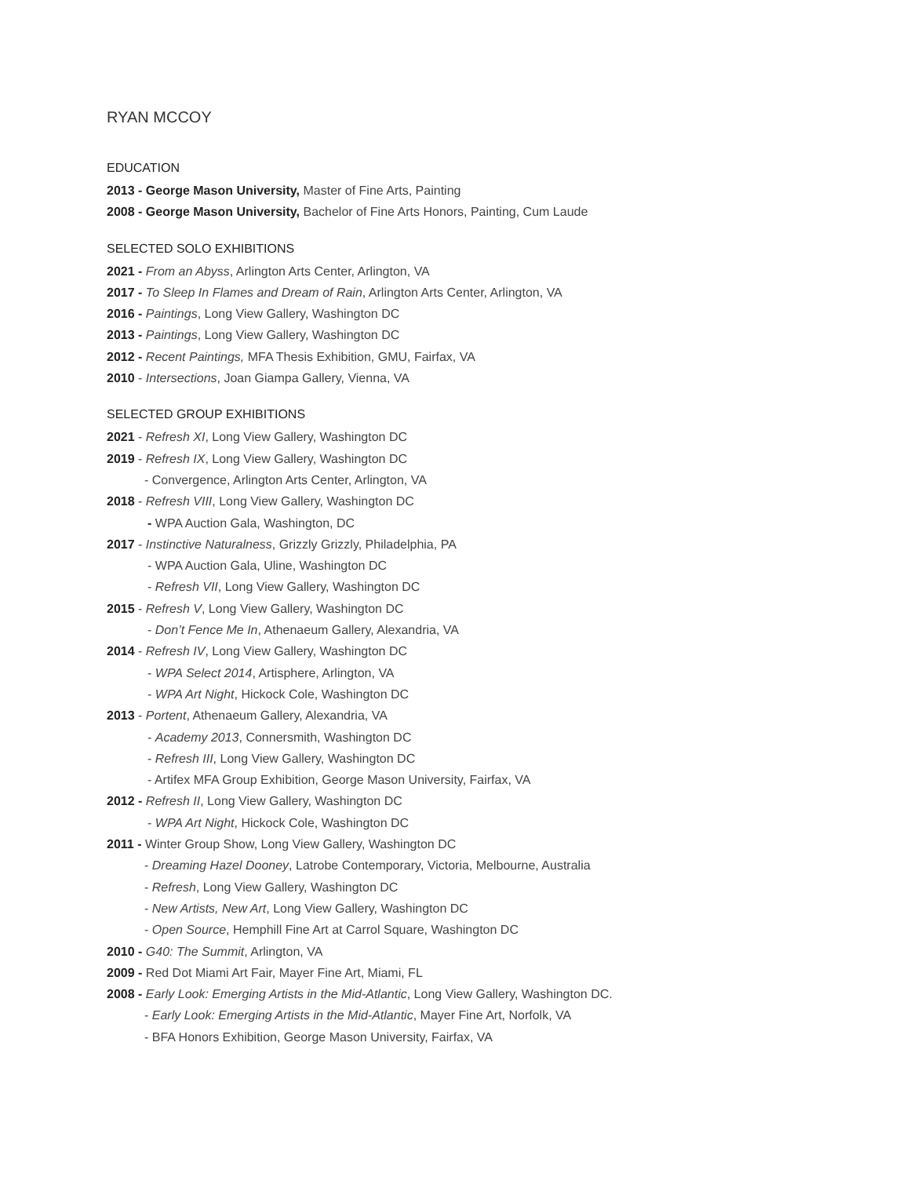RYAN MCCOY
EDUCATION
2013 - George Mason University, Master of Fine Arts, Painting
2008 - George Mason University, Bachelor of Fine Arts Honors, Painting, Cum Laude
SELECTED SOLO EXHIBITIONS
2021 - From an Abyss, Arlington Arts Center, Arlington, VA
2017 - To Sleep In Flames and Dream of Rain, Arlington Arts Center, Arlington, VA
2016 - Paintings, Long View Gallery, Washington DC
2013 - Paintings, Long View Gallery, Washington DC
2012 - Recent Paintings, MFA Thesis Exhibition, GMU, Fairfax, VA
2010 - Intersections, Joan Giampa Gallery, Vienna, VA
SELECTED GROUP EXHIBITIONS
2021 - Refresh XI, Long View Gallery, Washington DC
2019 - Refresh IX, Long View Gallery, Washington DC
- Convergence, Arlington Arts Center, Arlington, VA
2018 - Refresh VIII, Long View Gallery, Washington DC
- WPA Auction Gala, Washington, DC
2017 - Instinctive Naturalness, Grizzly Grizzly, Philadelphia, PA
- WPA Auction Gala, Uline, Washington DC
- Refresh VII, Long View Gallery, Washington DC
2015 - Refresh V, Long View Gallery, Washington DC
- Don’t Fence Me In, Athenaeum Gallery, Alexandria, VA
2014 - Refresh IV, Long View Gallery, Washington DC
- WPA Select 2014, Artisphere, Arlington, VA
- WPA Art Night, Hickock Cole, Washington DC
2013 - Portent, Athenaeum Gallery, Alexandria, VA
- Academy 2013, Connersmith, Washington DC
- Refresh III, Long View Gallery, Washington DC
- Artifex MFA Group Exhibition, George Mason University, Fairfax, VA
2012 - Refresh II, Long View Gallery, Washington DC
- WPA Art Night, Hickock Cole, Washington DC
2011 - Winter Group Show, Long View Gallery, Washington DC
- Dreaming Hazel Dooney, Latrobe Contemporary, Victoria, Melbourne, Australia
- Refresh, Long View Gallery, Washington DC
- New Artists, New Art, Long View Gallery, Washington DC
- Open Source, Hemphill Fine Art at Carrol Square, Washington DC
2010 - G40: The Summit, Arlington, VA
2009 - Red Dot Miami Art Fair, Mayer Fine Art, Miami, FL
2008 - Early Look: Emerging Artists in the Mid-Atlantic, Long View Gallery, Washington DC.
- Early Look: Emerging Artists in the Mid-Atlantic, Mayer Fine Art, Norfolk, VA
- BFA Honors Exhibition, George Mason University, Fairfax, VA